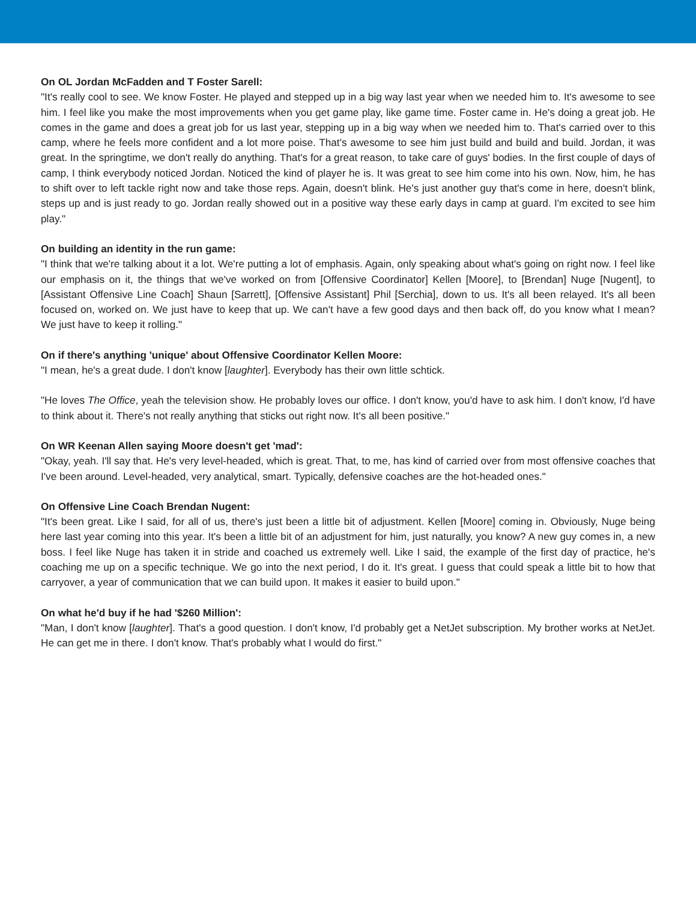On OL Jordan McFadden and T Foster Sarell:
"It's really cool to see. We know Foster. He played and stepped up in a big way last year when we needed him to. It's awesome to see him. I feel like you make the most improvements when you get game play, like game time. Foster came in. He's doing a great job. He comes in the game and does a great job for us last year, stepping up in a big way when we needed him to. That's carried over to this camp, where he feels more confident and a lot more poise. That's awesome to see him just build and build and build. Jordan, it was great. In the springtime, we don't really do anything. That's for a great reason, to take care of guys' bodies. In the first couple of days of camp, I think everybody noticed Jordan. Noticed the kind of player he is. It was great to see him come into his own. Now, him, he has to shift over to left tackle right now and take those reps. Again, doesn't blink. He's just another guy that's come in here, doesn't blink, steps up and is just ready to go. Jordan really showed out in a positive way these early days in camp at guard. I'm excited to see him play."
On building an identity in the run game:
"I think that we're talking about it a lot. We're putting a lot of emphasis. Again, only speaking about what's going on right now. I feel like our emphasis on it, the things that we've worked on from [Offensive Coordinator] Kellen [Moore], to [Brendan] Nuge [Nugent], to [Assistant Offensive Line Coach] Shaun [Sarrett], [Offensive Assistant] Phil [Serchia], down to us. It's all been relayed. It's all been focused on, worked on. We just have to keep that up. We can't have a few good days and then back off, do you know what I mean? We just have to keep it rolling."
On if there's anything 'unique' about Offensive Coordinator Kellen Moore:
"I mean, he's a great dude. I don't know [laughter]. Everybody has their own little schtick.
"He loves The Office, yeah the television show. He probably loves our office. I don't know, you'd have to ask him. I don't know, I'd have to think about it. There's not really anything that sticks out right now. It's all been positive."
On WR Keenan Allen saying Moore doesn't get 'mad':
"Okay, yeah. I'll say that. He's very level-headed, which is great. That, to me, has kind of carried over from most offensive coaches that I've been around. Level-headed, very analytical, smart. Typically, defensive coaches are the hot-headed ones."
On Offensive Line Coach Brendan Nugent:
"It's been great. Like I said, for all of us, there's just been a little bit of adjustment. Kellen [Moore] coming in. Obviously, Nuge being here last year coming into this year. It's been a little bit of an adjustment for him, just naturally, you know? A new guy comes in, a new boss. I feel like Nuge has taken it in stride and coached us extremely well. Like I said, the example of the first day of practice, he's coaching me up on a specific technique. We go into the next period, I do it. It's great. I guess that could speak a little bit to how that carryover, a year of communication that we can build upon. It makes it easier to build upon."
On what he'd buy if he had '$260 Million':
"Man, I don't know [laughter]. That's a good question. I don't know, I'd probably get a NetJet subscription. My brother works at NetJet. He can get me in there. I don't know. That's probably what I would do first."